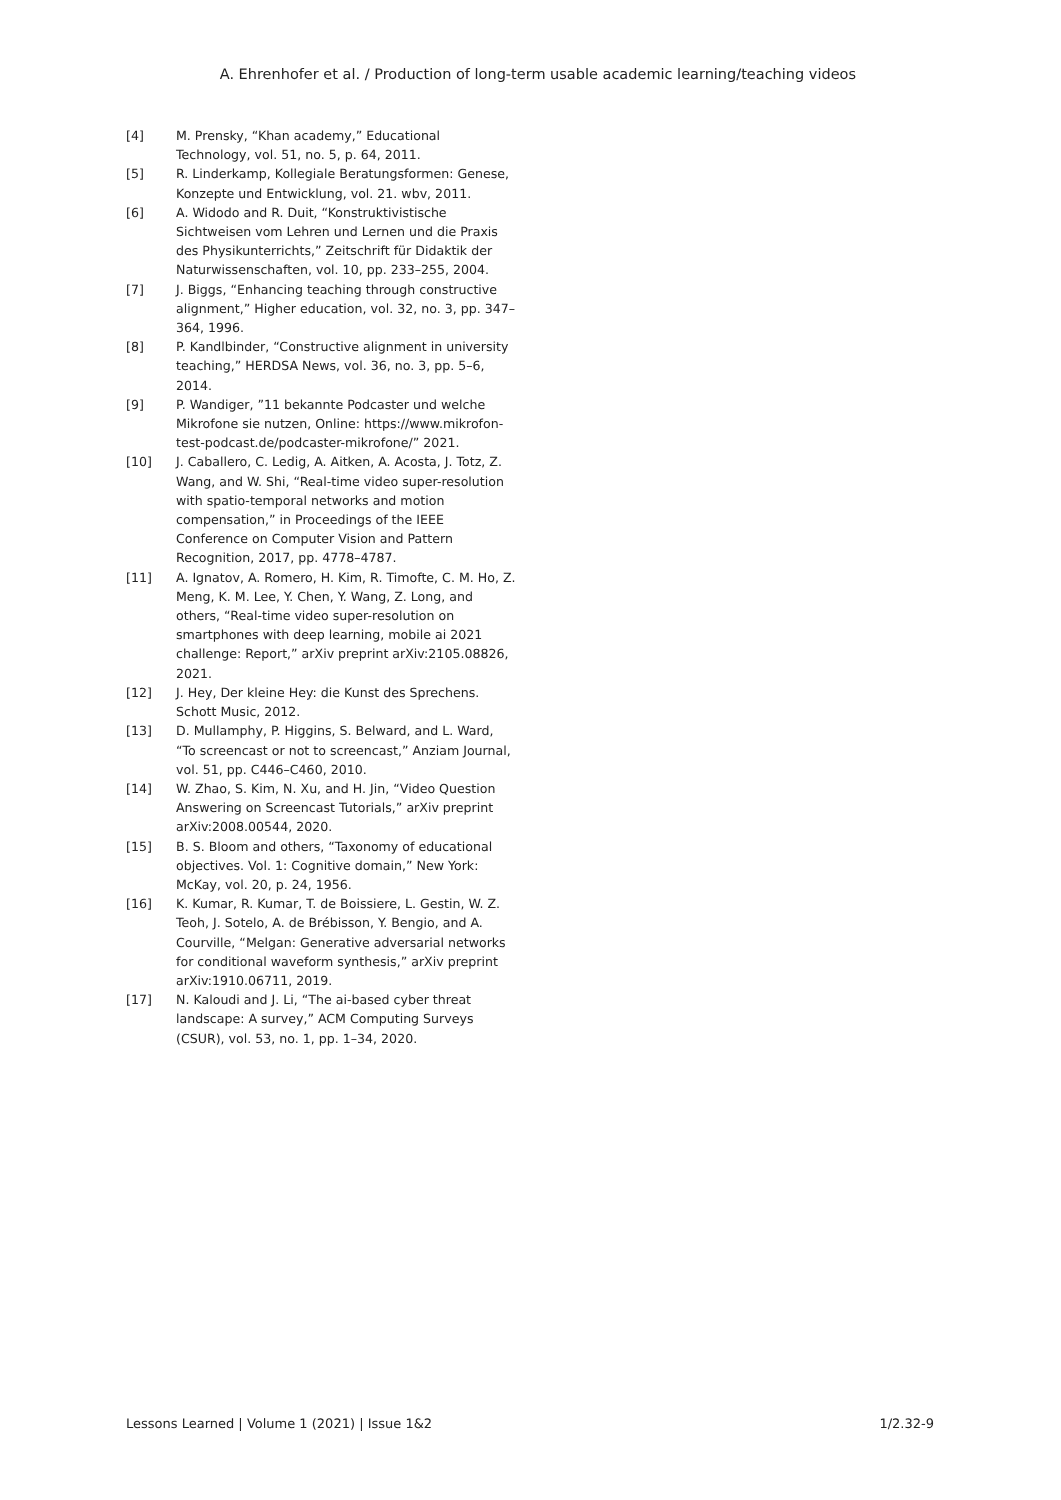A. Ehrenhofer et al. / Production of long-term usable academic learning/teaching videos
[4] M. Prensky, “Khan academy,” Educational Technology, vol. 51, no. 5, p. 64, 2011.
[5] R. Linderkamp, Kollegiale Beratungsformen: Genese, Konzepte und Entwicklung, vol. 21. wbv, 2011.
[6] A. Widodo and R. Duit, “Konstruktivistische Sichtweisen vom Lehren und Lernen und die Praxis des Physikunterrichts,” Zeitschrift für Didaktik der Naturwissenschaften, vol. 10, pp. 233–255, 2004.
[7] J. Biggs, “Enhancing teaching through constructive alignment,” Higher education, vol. 32, no. 3, pp. 347–364, 1996.
[8] P. Kandlbinder, “Constructive alignment in university teaching,” HERDSA News, vol. 36, no. 3, pp. 5–6, 2014.
[9] P. Wandiger, ”11 bekannte Podcaster und welche Mikrofone sie nutzen, Online: https://www.mikrofon-test-podcast.de/podcaster-mikrofone/” 2021.
[10] J. Caballero, C. Ledig, A. Aitken, A. Acosta, J. Totz, Z. Wang, and W. Shi, “Real-time video super-resolution with spatio-temporal networks and motion compensation,” in Proceedings of the IEEE Conference on Computer Vision and Pattern Recognition, 2017, pp. 4778–4787.
[11] A. Ignatov, A. Romero, H. Kim, R. Timofte, C. M. Ho, Z. Meng, K. M. Lee, Y. Chen, Y. Wang, Z. Long, and others, “Real-time video super-resolution on smartphones with deep learning, mobile ai 2021 challenge: Report,” arXiv preprint arXiv:2105.08826, 2021.
[12] J. Hey, Der kleine Hey: die Kunst des Sprechens. Schott Music, 2012.
[13] D. Mullamphy, P. Higgins, S. Belward, and L. Ward, “To screencast or not to screencast,” Anziam Journal, vol. 51, pp. C446–C460, 2010.
[14] W. Zhao, S. Kim, N. Xu, and H. Jin, “Video Question Answering on Screencast Tutorials,” arXiv preprint arXiv:2008.00544, 2020.
[15] B. S. Bloom and others, “Taxonomy of educational objectives. Vol. 1: Cognitive domain,” New York: McKay, vol. 20, p. 24, 1956.
[16] K. Kumar, R. Kumar, T. de Boissiere, L. Gestin, W. Z. Teoh, J. Sotelo, A. de Brébisson, Y. Bengio, and A. Courville, “Melgan: Generative adversarial networks for conditional waveform synthesis,” arXiv preprint arXiv:1910.06711, 2019.
[17] N. Kaloudi and J. Li, “The ai-based cyber threat landscape: A survey,” ACM Computing Surveys (CSUR), vol. 53, no. 1, pp. 1–34, 2020.
Lessons Learned | Volume 1 (2021) | Issue 1&2 1/2.32-9